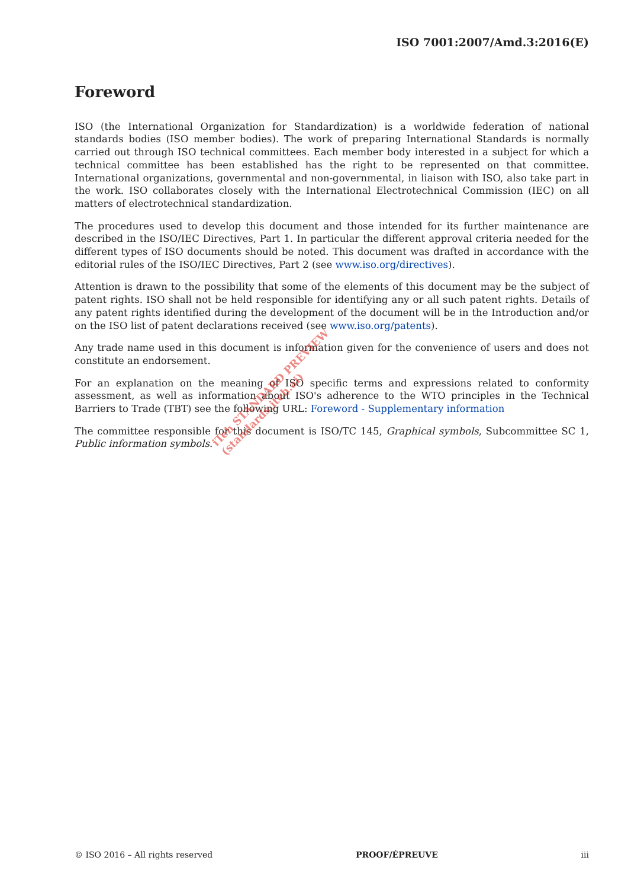ISO 7001:2007/Amd.3:2016(E)
Foreword
ISO (the International Organization for Standardization) is a worldwide federation of national standards bodies (ISO member bodies). The work of preparing International Standards is normally carried out through ISO technical committees. Each member body interested in a subject for which a technical committee has been established has the right to be represented on that committee. International organizations, governmental and non-governmental, in liaison with ISO, also take part in the work. ISO collaborates closely with the International Electrotechnical Commission (IEC) on all matters of electrotechnical standardization.
The procedures used to develop this document and those intended for its further maintenance are described in the ISO/IEC Directives, Part 1. In particular the different approval criteria needed for the different types of ISO documents should be noted. This document was drafted in accordance with the editorial rules of the ISO/IEC Directives, Part 2 (see www.iso.org/directives).
Attention is drawn to the possibility that some of the elements of this document may be the subject of patent rights. ISO shall not be held responsible for identifying any or all such patent rights. Details of any patent rights identified during the development of the document will be in the Introduction and/or on the ISO list of patent declarations received (see www.iso.org/patents).
Any trade name used in this document is information given for the convenience of users and does not constitute an endorsement.
For an explanation on the meaning of ISO specific terms and expressions related to conformity assessment, as well as information about ISO's adherence to the WTO principles in the Technical Barriers to Trade (TBT) see the following URL: Foreword - Supplementary information
The committee responsible for this document is ISO/TC 145, Graphical symbols, Subcommittee SC 1, Public information symbols.
iTeh STANDARD PREVIEW
(standards.iteh.ai)
© ISO 2016 – All rights reserved PROOF/ÉPREUVE iii